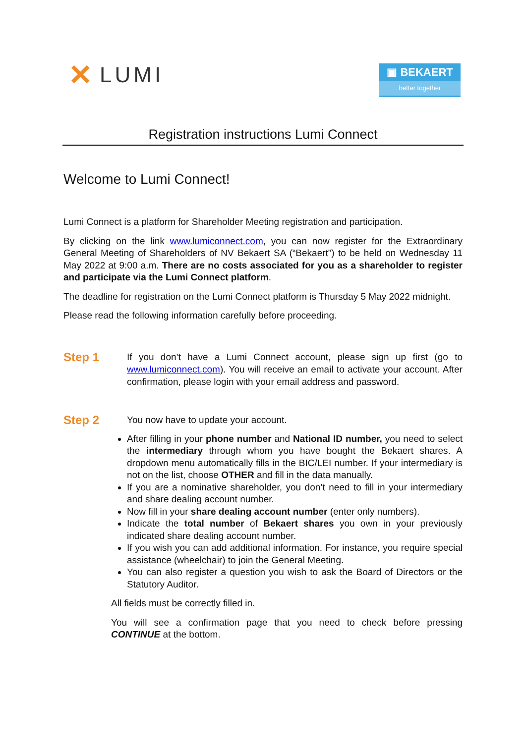✕ LUMI
▣ BEKAERT
better together
Registration instructions Lumi Connect
Welcome to Lumi Connect!
Lumi Connect is a platform for Shareholder Meeting registration and participation.
By clicking on the link www.lumiconnect.com, you can now register for the Extraordinary General Meeting of Shareholders of NV Bekaert SA (“Bekaert”) to be held on Wednesday 11 May 2022 at 9:00 a.m. There are no costs associated for you as a shareholder to register and participate via the Lumi Connect platform.
The deadline for registration on the Lumi Connect platform is Thursday 5 May 2022 midnight.
Please read the following information carefully before proceeding.
Step 1
If you don’t have a Lumi Connect account, please sign up first (go to www.lumiconnect.com). You will receive an email to activate your account. After confirmation, please login with your email address and password.
Step 2
You now have to update your account.
After filling in your phone number and National ID number, you need to select the intermediary through whom you have bought the Bekaert shares. A dropdown menu automatically fills in the BIC/LEI number. If your intermediary is not on the list, choose OTHER and fill in the data manually.
If you are a nominative shareholder, you don’t need to fill in your intermediary and share dealing account number.
Now fill in your share dealing account number (enter only numbers).
Indicate the total number of Bekaert shares you own in your previously indicated share dealing account number.
If you wish you can add additional information. For instance, you require special assistance (wheelchair) to join the General Meeting.
You can also register a question you wish to ask the Board of Directors or the Statutory Auditor.
All fields must be correctly filled in.
You will see a confirmation page that you need to check before pressing CONTINUE at the bottom.